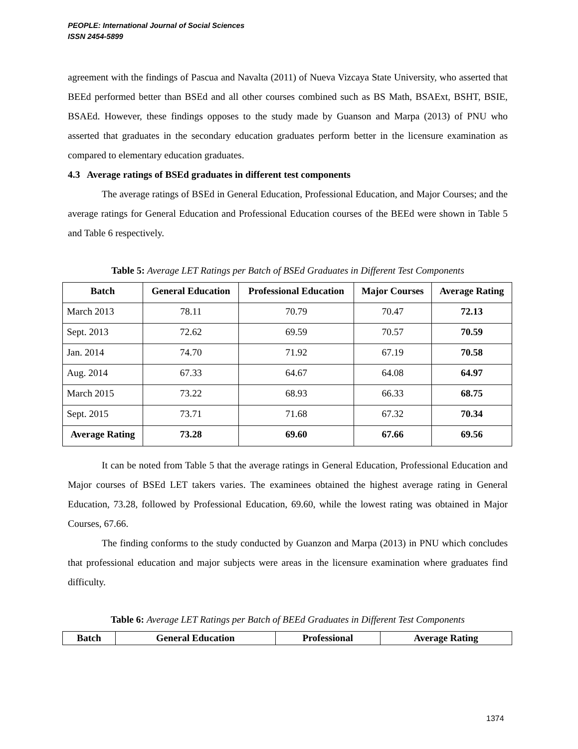PEOPLE: International Journal of Social Sciences
ISSN 2454-5899
agreement with the findings of Pascua and Navalta (2011) of Nueva Vizcaya State University, who asserted that BEEd performed better than BSEd and all other courses combined such as BS Math, BSAExt, BSHT, BSIE, BSAEd. However, these findings opposes to the study made by Guanson and Marpa (2013) of PNU who asserted that graduates in the secondary education graduates perform better in the licensure examination as compared to elementary education graduates.
4.3 Average ratings of BSEd graduates in different test components
The average ratings of BSEd in General Education, Professional Education, and Major Courses; and the average ratings for General Education and Professional Education courses of the BEEd were shown in Table 5 and Table 6 respectively.
Table 5: Average LET Ratings per Batch of BSEd Graduates in Different Test Components
| Batch | General Education | Professional Education | Major Courses | Average Rating |
| --- | --- | --- | --- | --- |
| March 2013 | 78.11 | 70.79 | 70.47 | 72.13 |
| Sept. 2013 | 72.62 | 69.59 | 70.57 | 70.59 |
| Jan. 2014 | 74.70 | 71.92 | 67.19 | 70.58 |
| Aug. 2014 | 67.33 | 64.67 | 64.08 | 64.97 |
| March 2015 | 73.22 | 68.93 | 66.33 | 68.75 |
| Sept. 2015 | 73.71 | 71.68 | 67.32 | 70.34 |
| Average Rating | 73.28 | 69.60 | 67.66 | 69.56 |
It can be noted from Table 5 that the average ratings in General Education, Professional Education and Major courses of BSEd LET takers varies. The examinees obtained the highest average rating in General Education, 73.28, followed by Professional Education, 69.60, while the lowest rating was obtained in Major Courses, 67.66.
The finding conforms to the study conducted by Guanzon and Marpa (2013) in PNU which concludes that professional education and major subjects were areas in the licensure examination where graduates find difficulty.
Table 6: Average LET Ratings per Batch of BEEd Graduates in Different Test Components
| Batch | General Education | Professional | Average Rating |
| --- | --- | --- | --- |
1374